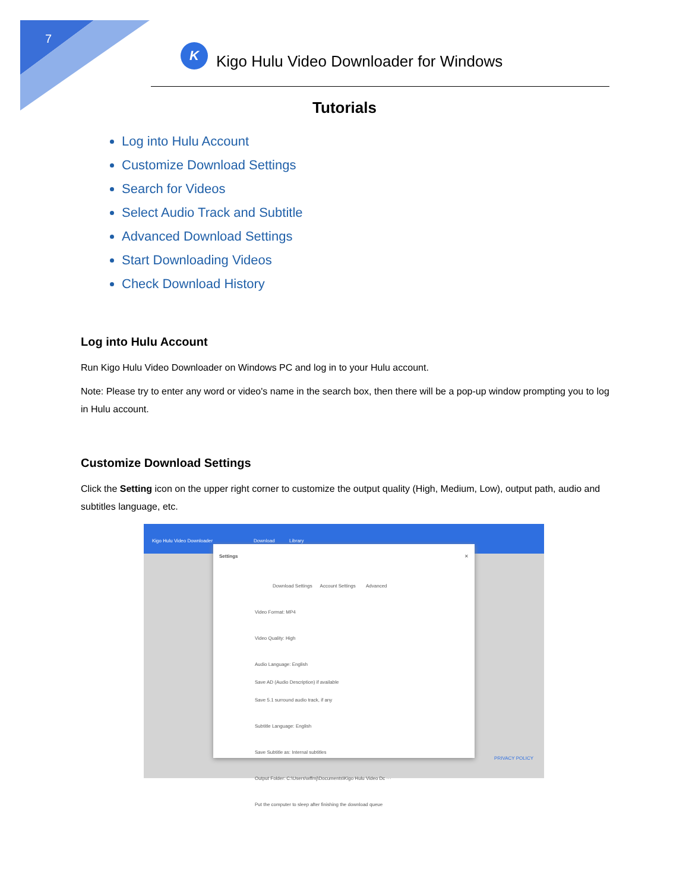7
K
Kigo Hulu Video Downloader for Windows
Tutorials
Log into Hulu Account
Customize Download Settings
Search for Videos
Select Audio Track and Subtitle
Advanced Download Settings
Start Downloading Videos
Check Download History
Log into Hulu Account
Run Kigo Hulu Video Downloader on Windows PC and log in to your Hulu account.
Note: Please try to enter any word or video's name in the search box, then there will be a pop-up window prompting you to log in Hulu account.
Customize Download Settings
Click the Setting icon on the upper right corner to customize the output quality (High, Medium, Low), output path, audio and subtitles language, etc.
Kigo Hulu Video Downloader Download Library
Settings ✕
Download Settings Account Settings Advanced
Video Format: MP4
Video Quality: High
Audio Language: English
Save AD (Audio Description) if available
Save 5.1 surround audio track, if any
Subtitle Language: English
Save Subtitle as: Internal subtitles
Output Folder: C:\Users\wffmj\Documents\Kigo Hulu Video Dc ···
Put the computer to sleep after finishing the download queue
PRIVACY POLICY